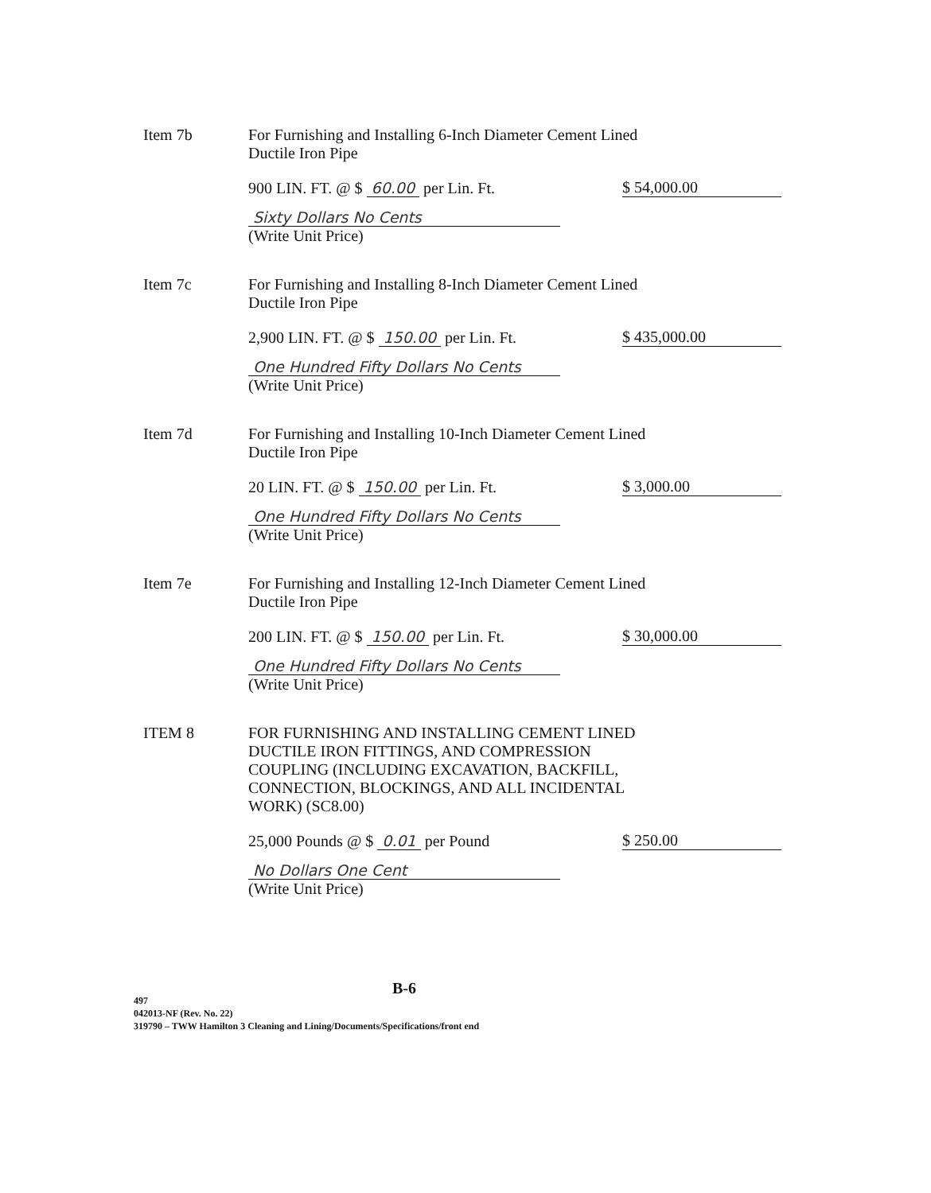Item 7b For Furnishing and Installing 6-Inch Diameter Cement Lined
Ductile Iron Pipe
900 LIN. FT. @ $ 60.00 per Lin. Ft. $ 54,000.00
Sixty Dollars No Cents
(Write Unit Price)
Item 7c For Furnishing and Installing 8-Inch Diameter Cement Lined
Ductile Iron Pipe
2,900 LIN. FT. @ $ 150.00 per Lin. Ft. $ 435,000.00
One Hundred Fifty Dollars No Cents
(Write Unit Price)
Item 7d For Furnishing and Installing 10-Inch Diameter Cement Lined
Ductile Iron Pipe
20 LIN. FT. @ $ 150.00 per Lin. Ft. $ 3,000.00
One Hundred Fifty Dollars No Cents
(Write Unit Price)
Item 7e For Furnishing and Installing 12-Inch Diameter Cement Lined
Ductile Iron Pipe
200 LIN. FT. @ $ 150.00 per Lin. Ft. $ 30,000.00
One Hundred Fifty Dollars No Cents
(Write Unit Price)
ITEM 8 FOR FURNISHING AND INSTALLING CEMENT LINED
DUCTILE IRON FITTINGS, AND COMPRESSION
COUPLING (INCLUDING EXCAVATION, BACKFILL,
CONNECTION, BLOCKINGS, AND ALL INCIDENTAL
WORK) (SC8.00)
25,000 Pounds @ $ 0.01 per Pound $ 250.00
No Dollars One Cent
(Write Unit Price)
B-6
497
042013-NF (Rev. No. 22)
319790 – TWW Hamilton 3 Cleaning and Lining/Documents/Specifications/front end